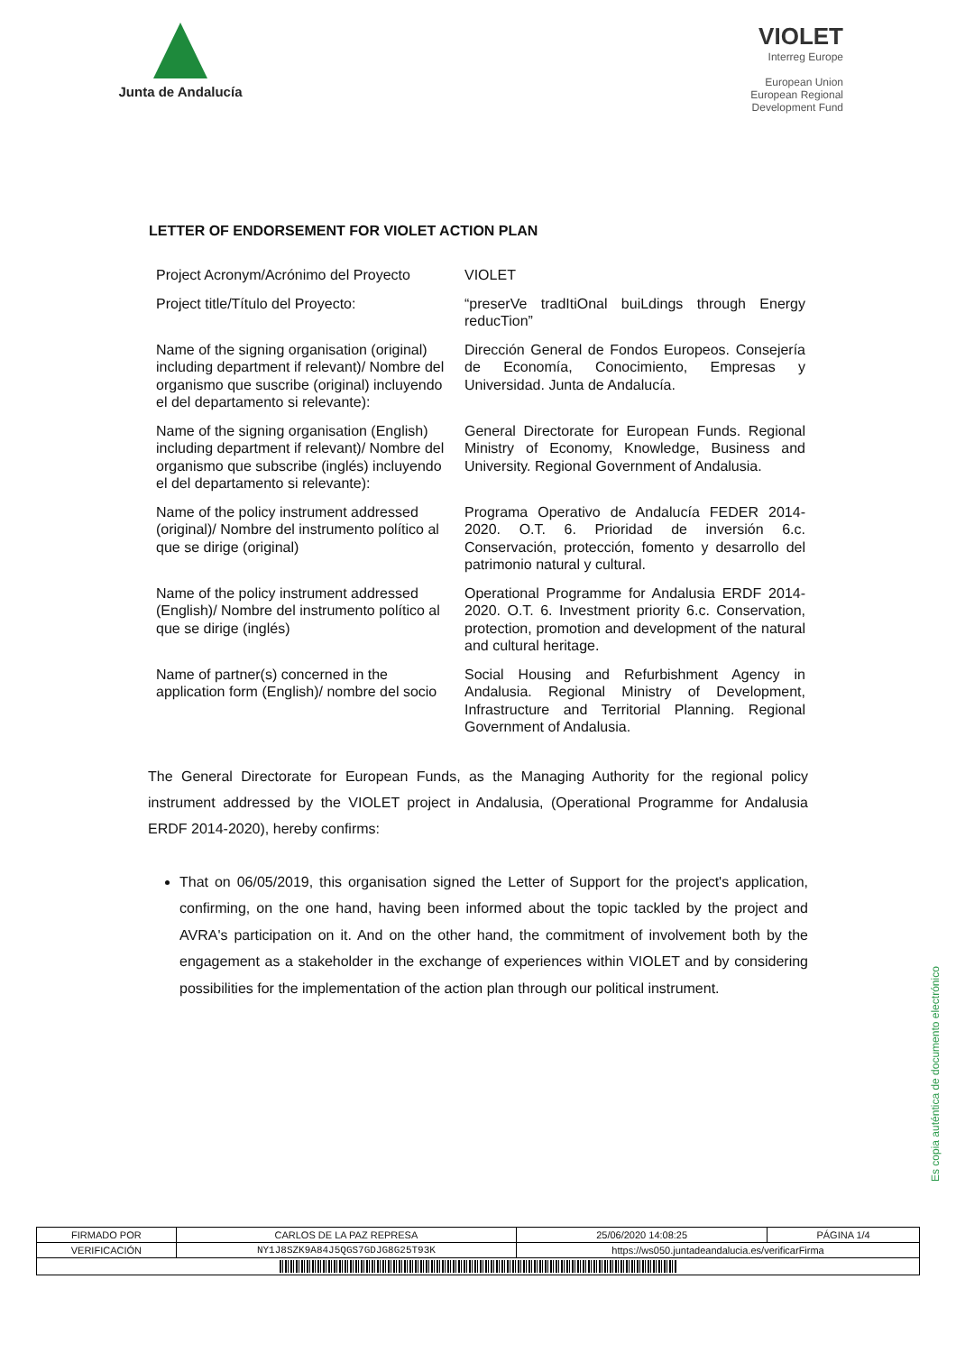Junta de Andalucía
VIOLET
Interreg Europe
European Union
European Regional
Development Fund
LETTER OF ENDORSEMENT FOR VIOLET ACTION PLAN
| Project Acronym/Acrónimo del Proyecto | VIOLET |
| Project title/Título del Proyecto: | “preserVe tradItiOnal buiLdings through Energy reducTion” |
| Name of the signing organisation (original) including department if relevant)/ Nombre del organismo que suscribe (original) incluyendo el del departamento si relevante): | Dirección General de Fondos Europeos. Consejería de Economía, Conocimiento, Empresas y Universidad. Junta de Andalucía. |
| Name of the signing organisation (English) including department if relevant)/ Nombre del organismo que subscribe (inglés) incluyendo el del departamento si relevante): | General Directorate for European Funds. Regional Ministry of Economy, Knowledge, Business and University. Regional Government of Andalusia. |
| Name of the policy instrument addressed (original)/ Nombre del instrumento político al que se dirige (original) | Programa Operativo de Andalucía FEDER 2014-2020. O.T. 6. Prioridad de inversión 6.c. Conservación, protección, fomento y desarrollo del patrimonio natural y cultural. |
| Name of the policy instrument addressed (English)/ Nombre del instrumento político al que se dirige (inglés) | Operational Programme for Andalusia ERDF 2014-2020. O.T. 6. Investment priority 6.c. Conservation, protection, promotion and development of the natural and cultural heritage. |
| Name of partner(s) concerned in the application form (English)/ nombre del socio | Social Housing and Refurbishment Agency in Andalusia. Regional Ministry of Development, Infrastructure and Territorial Planning. Regional Government of Andalusia. |
The General Directorate for European Funds, as the Managing Authority for the regional policy instrument addressed by the VIOLET project in Andalusia, (Operational Programme for Andalusia ERDF 2014-2020), hereby confirms:
That on 06/05/2019, this organisation signed the Letter of Support for the project's application, confirming, on the one hand, having been informed about the topic tackled by the project and AVRA's participation on it. And on the other hand, the commitment of involvement both by the engagement as a stakeholder in the exchange of experiences within VIOLET and by considering possibilities for the implementation of the action plan through our political instrument.
Es copia auténtica de documento electrónico
| FIRMADO POR | CARLOS DE LA PAZ REPRESA | | 25/06/2020 14:08:25 | PÁGINA 1/4 |
| VERIFICACIÓN | NY1J8SZK9A84J5QGS7GDJG8G25T93K | https://ws050.juntadeandalucia.es/verificarFirma | | |